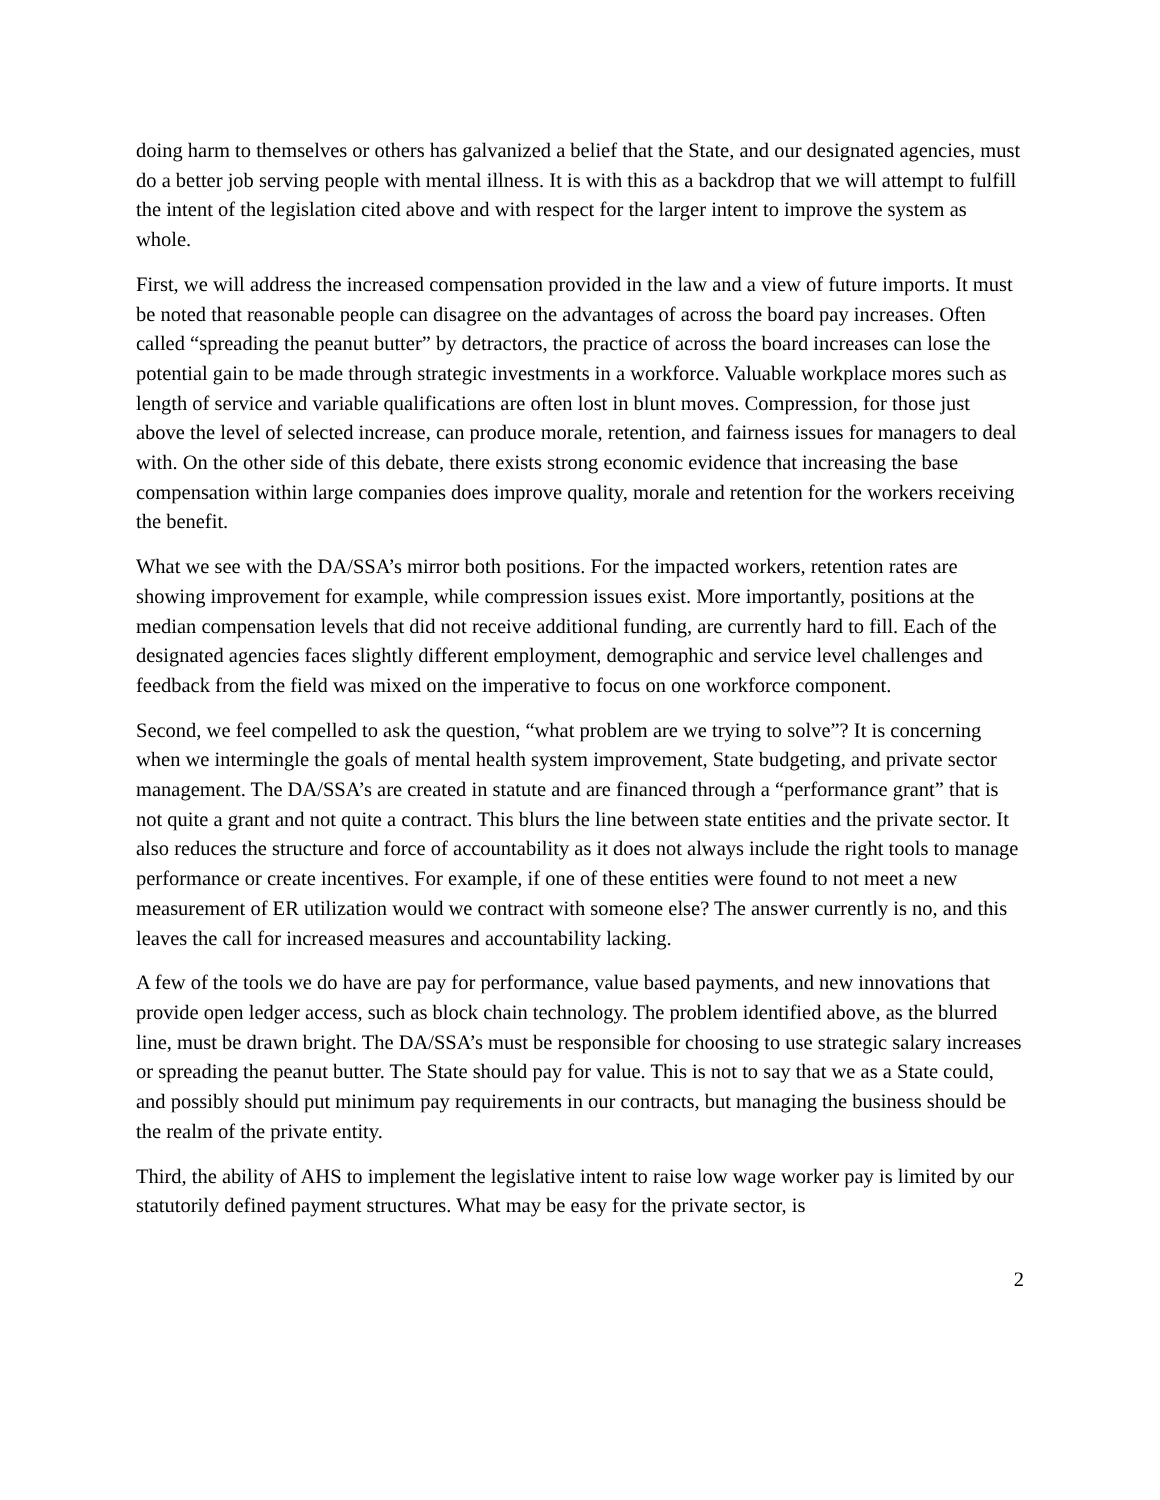doing harm to themselves or others has galvanized a belief that the State, and our designated agencies, must do a better job serving people with mental illness. It is with this as a backdrop that we will attempt to fulfill the intent of the legislation cited above and with respect for the larger intent to improve the system as whole.
First, we will address the increased compensation provided in the law and a view of future imports. It must be noted that reasonable people can disagree on the advantages of across the board pay increases. Often called “spreading the peanut butter” by detractors, the practice of across the board increases can lose the potential gain to be made through strategic investments in a workforce. Valuable workplace mores such as length of service and variable qualifications are often lost in blunt moves. Compression, for those just above the level of selected increase, can produce morale, retention, and fairness issues for managers to deal with. On the other side of this debate, there exists strong economic evidence that increasing the base compensation within large companies does improve quality, morale and retention for the workers receiving the benefit.
What we see with the DA/SSA’s mirror both positions. For the impacted workers, retention rates are showing improvement for example, while compression issues exist. More importantly, positions at the median compensation levels that did not receive additional funding, are currently hard to fill. Each of the designated agencies faces slightly different employment, demographic and service level challenges and feedback from the field was mixed on the imperative to focus on one workforce component.
Second, we feel compelled to ask the question, “what problem are we trying to solve”? It is concerning when we intermingle the goals of mental health system improvement, State budgeting, and private sector management. The DA/SSA’s are created in statute and are financed through a “performance grant” that is not quite a grant and not quite a contract. This blurs the line between state entities and the private sector. It also reduces the structure and force of accountability as it does not always include the right tools to manage performance or create incentives. For example, if one of these entities were found to not meet a new measurement of ER utilization would we contract with someone else? The answer currently is no, and this leaves the call for increased measures and accountability lacking.
A few of the tools we do have are pay for performance, value based payments, and new innovations that provide open ledger access, such as block chain technology. The problem identified above, as the blurred line, must be drawn bright. The DA/SSA’s must be responsible for choosing to use strategic salary increases or spreading the peanut butter. The State should pay for value. This is not to say that we as a State could, and possibly should put minimum pay requirements in our contracts, but managing the business should be the realm of the private entity.
Third, the ability of AHS to implement the legislative intent to raise low wage worker pay is limited by our statutorily defined payment structures. What may be easy for the private sector, is
2